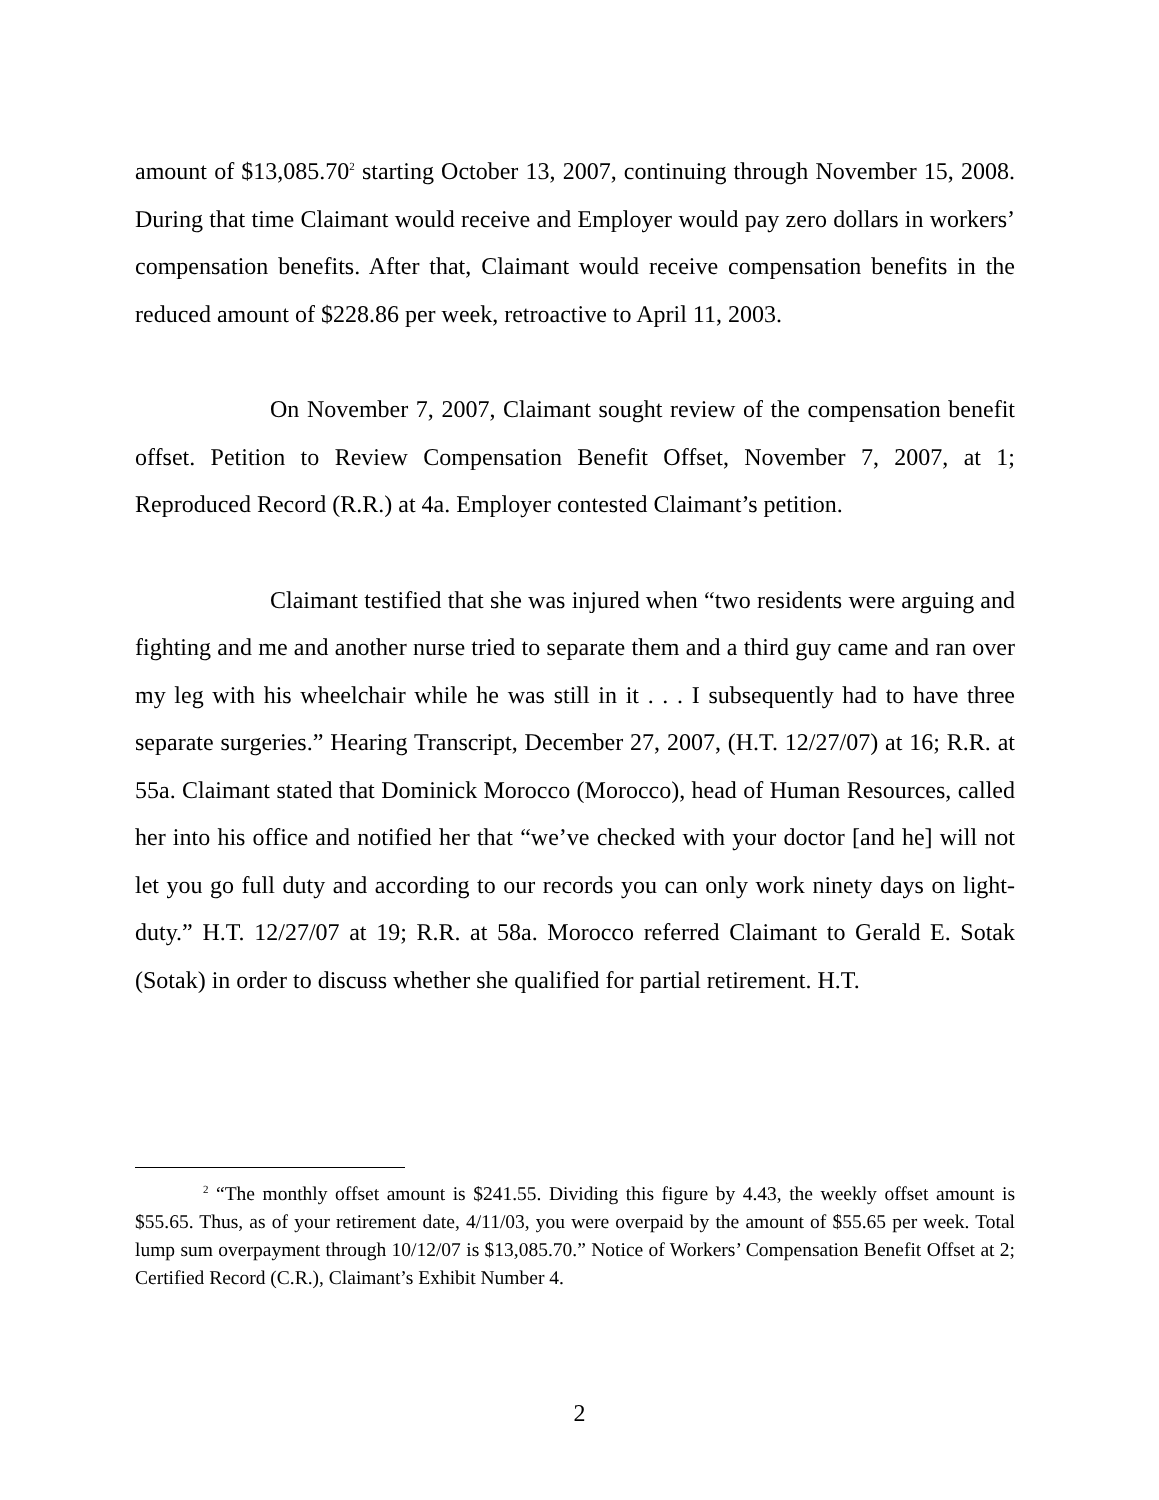amount of $13,085.70<sup>2</sup> starting October 13, 2007, continuing through November 15, 2008. During that time Claimant would receive and Employer would pay zero dollars in workers’ compensation benefits. After that, Claimant would receive compensation benefits in the reduced amount of $228.86 per week, retroactive to April 11, 2003.
On November 7, 2007, Claimant sought review of the compensation benefit offset. Petition to Review Compensation Benefit Offset, November 7, 2007, at 1; Reproduced Record (R.R.) at 4a. Employer contested Claimant’s petition.
Claimant testified that she was injured when “two residents were arguing and fighting and me and another nurse tried to separate them and a third guy came and ran over my leg with his wheelchair while he was still in it . . . I subsequently had to have three separate surgeries.” Hearing Transcript, December 27, 2007, (H.T. 12/27/07) at 16; R.R. at 55a. Claimant stated that Dominick Morocco (Morocco), head of Human Resources, called her into his office and notified her that “we’ve checked with your doctor [and he] will not let you go full duty and according to our records you can only work ninety days on light-duty.” H.T. 12/27/07 at 19; R.R. at 58a. Morocco referred Claimant to Gerald E. Sotak (Sotak) in order to discuss whether she qualified for partial retirement. H.T.
<sup>2</sup> “The monthly offset amount is $241.55. Dividing this figure by 4.43, the weekly offset amount is $55.65. Thus, as of your retirement date, 4/11/03, you were overpaid by the amount of $55.65 per week. Total lump sum overpayment through 10/12/07 is $13,085.70.” Notice of Workers’ Compensation Benefit Offset at 2; Certified Record (C.R.), Claimant’s Exhibit Number 4.
2